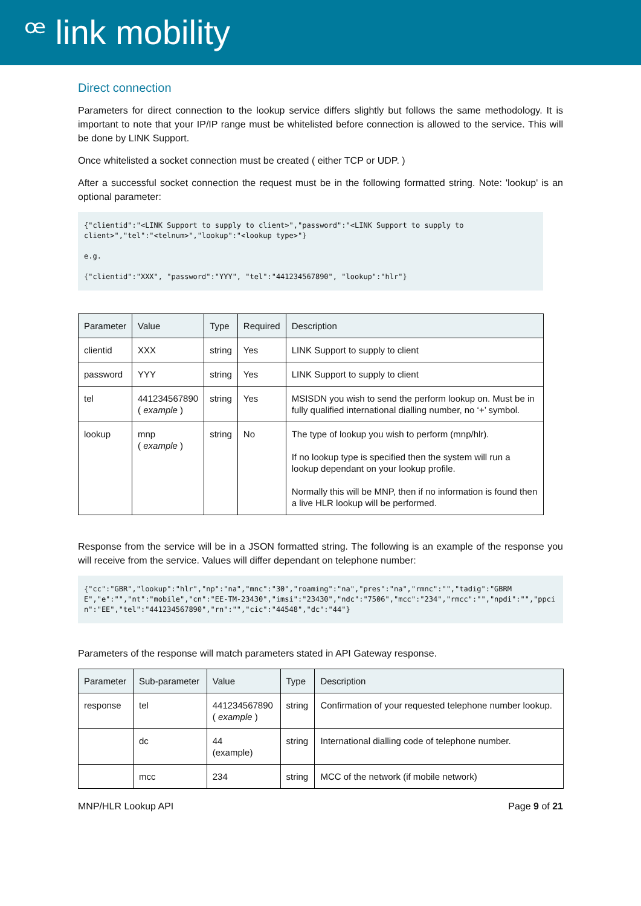ꟹ link mobility
Direct connection
Parameters for direct connection to the lookup service differs slightly but follows the same methodology. It is important to note that your IP/IP range must be whitelisted before connection is allowed to the service. This will be done by LINK Support.
Once whitelisted a socket connection must be created ( either TCP or UDP. )
After a successful socket connection the request must be in the following formatted string. Note: 'lookup' is an optional parameter:
{"clientid":"<LINK Support to supply to client>","password":"<LINK Support to supply to client>","tel":"<telnum>","lookup":"<lookup type>"} e.g. {"clientid":"XXX", "password":"YYY", "tel":"441234567890", "lookup":"hlr"}
| Parameter | Value | Type | Required | Description |
| --- | --- | --- | --- | --- |
| clientid | XXX | string | Yes | LINK Support to supply to client |
| password | YYY | string | Yes | LINK Support to supply to client |
| tel | 441234567890 ( example ) | string | Yes | MSISDN you wish to send the perform lookup on. Must be in fully qualified international dialling number, no ‘+’ symbol. |
| lookup | mnp ( example ) | string | No | The type of lookup you wish to perform (mnp/hlr). If no lookup type is specified then the system will run a lookup dependant on your lookup profile. Normally this will be MNP, then if no information is found then a live HLR lookup will be performed. |
Response from the service will be in a JSON formatted string. The following is an example of the response you will receive from the service. Values will differ dependant on telephone number:
{"cc":"GBR","lookup":"hlr","np":"na","mnc":"30","roaming":"na","pres":"na","rmnc":"","tadig":"GBRME","e":"","nt":"mobile","cn":"EE-TM-23430","imsi":"23430","ndc":"7506","mcc":"234","rmcc":"","npdi":"","ppcin":"EE","tel":"441234567890","rn":"","cic":"44548","dc":"44"}
Parameters of the response will match parameters stated in API Gateway response.
| Parameter | Sub-parameter | Value | Type | Description |
| --- | --- | --- | --- | --- |
| response | tel | 441234567890 ( example ) | string | Confirmation of your requested telephone number lookup. |
| | dc | 44 (example) | string | International dialling code of telephone number. |
| | mcc | 234 | string | MCC of the network (if mobile network) |
MNP/HLR Lookup API Page 9 of 21